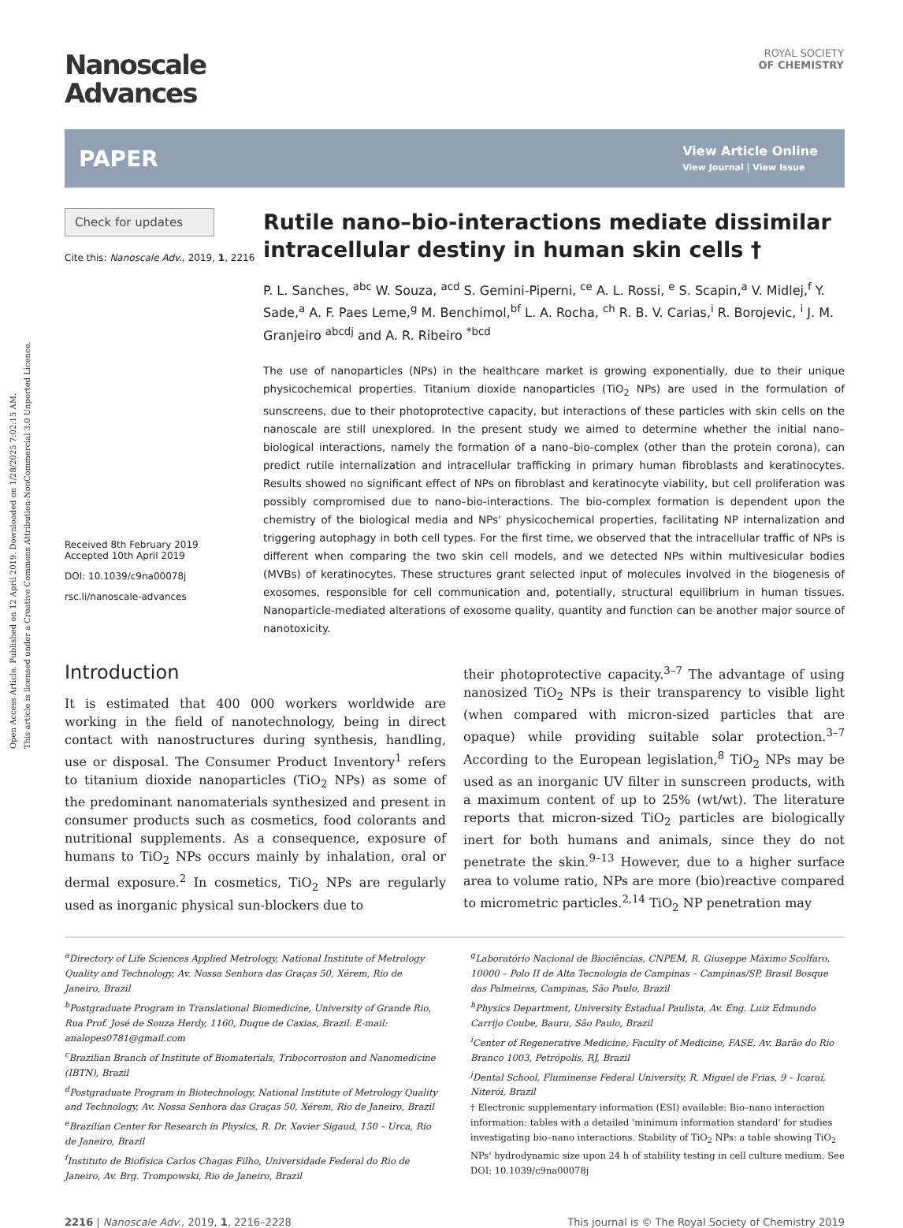Open Access Article. Published on 12 April 2019. Downloaded on 1/28/2025 7:02:15 AM.
This article is licensed under a Creative Commons Attribution-NonCommercial 3.0 Unported Licence.
ROYAL SOCIETY
OF CHEMISTRY
Nanoscale
Advances
PAPER View Article Online
View Journal | View Issue
Check for updates
Cite this: Nanoscale Adv., 2019, 1, 2216
Received 8th February 2019
Accepted 10th April 2019
DOI: 10.1039/c9na00078j
rsc.li/nanoscale-advances
Rutile nano–bio-interactions mediate dissimilar intracellular destiny in human skin cells †
P. L. Sanches, <sup>abc</sup> W. Souza, <sup>acd</sup> S. Gemini-Piperni, <sup>ce</sup> A. L. Rossi, <sup>e</sup> S. Scapin,<sup>a</sup> V. Midlej,<sup>f</sup> Y. Sade,<sup>a</sup> A. F. Paes Leme,<sup>g</sup> M. Benchimol,<sup>bf</sup> L. A. Rocha, <sup>ch</sup> R. B. V. Carias,<sup>i</sup> R. Borojevic, <sup>i</sup> J. M. Granjeiro <sup>abcdj</sup> and A. R. Ribeiro <sup>*bcd</sup>
The use of nanoparticles (NPs) in the healthcare market is growing exponentially, due to their unique physicochemical properties. Titanium dioxide nanoparticles (TiO<sub>2</sub> NPs) are used in the formulation of sunscreens, due to their photoprotective capacity, but interactions of these particles with skin cells on the nanoscale are still unexplored. In the present study we aimed to determine whether the initial nano–biological interactions, namely the formation of a nano–bio-complex (other than the protein corona), can predict rutile internalization and intracellular trafficking in primary human fibroblasts and keratinocytes. Results showed no significant effect of NPs on fibroblast and keratinocyte viability, but cell proliferation was possibly compromised due to nano–bio-interactions. The bio-complex formation is dependent upon the chemistry of the biological media and NPs' physicochemical properties, facilitating NP internalization and triggering autophagy in both cell types. For the first time, we observed that the intracellular traffic of NPs is different when comparing the two skin cell models, and we detected NPs within multivesicular bodies (MVBs) of keratinocytes. These structures grant selected input of molecules involved in the biogenesis of exosomes, responsible for cell communication and, potentially, structural equilibrium in human tissues. Nanoparticle-mediated alterations of exosome quality, quantity and function can be another major source of nanotoxicity.
Introduction
It is estimated that 400 000 workers worldwide are working in the field of nanotechnology, being in direct contact with nanostructures during synthesis, handling, use or disposal. The Consumer Product Inventory<sup>1</sup> refers to titanium dioxide nanoparticles (TiO<sub>2</sub> NPs) as some of the predominant nanomaterials synthesized and present in consumer products such as cosmetics, food colorants and nutritional supplements. As a consequence, exposure of humans to TiO<sub>2</sub> NPs occurs mainly by inhalation, oral or dermal exposure.<sup>2</sup> In cosmetics, TiO<sub>2</sub> NPs are regularly used as inorganic physical sun-blockers due to
their photoprotective capacity.<sup>3–7</sup> The advantage of using nanosized TiO<sub>2</sub> NPs is their transparency to visible light (when compared with micron-sized particles that are opaque) while providing suitable solar protection.<sup>3–7</sup> According to the European legislation,<sup>8</sup> TiO<sub>2</sub> NPs may be used as an inorganic UV filter in sunscreen products, with a maximum content of up to 25% (wt/wt). The literature reports that micron-sized TiO<sub>2</sub> particles are biologically inert for both humans and animals, since they do not penetrate the skin.<sup>9–13</sup> However, due to a higher surface area to volume ratio, NPs are more (bio)reactive compared to micrometric particles.<sup>2,14</sup> TiO<sub>2</sub> NP penetration may
<sup>a</sup> Directory of Life Sciences Applied Metrology, National Institute of Metrology Quality and Technology, Av. Nossa Senhora das Graças 50, Xérem, Rio de Janeiro, Brazil
<sup>b</sup> Postgraduate Program in Translational Biomedicine, University of Grande Rio, Rua Prof. José de Souza Herdy, 1160, Duque de Caxias, Brazil. E-mail: analopes0781@gmail.com
<sup>c</sup> Brazilian Branch of Institute of Biomaterials, Tribocorrosion and Nanomedicine (IBTN), Brazil
<sup>d</sup> Postgraduate Program in Biotechnology, National Institute of Metrology Quality and Technology, Av. Nossa Senhora das Graças 50, Xérem, Rio de Janeiro, Brazil
<sup>e</sup> Brazilian Center for Research in Physics, R. Dr. Xavier Sigaud, 150 – Urca, Rio de Janeiro, Brazil
<sup>f</sup> Instituto de Biofísica Carlos Chagas Filho, Universidade Federal do Rio de Janeiro, Av. Brg. Trompowski, Rio de Janeiro, Brazil
<sup>g</sup> Laboratório Nacional de Biociências, CNPEM, R. Giuseppe Máximo Scolfaro, 10000 – Polo II de Alta Tecnologia de Campinas – Campinas/SP, Brasil Bosque das Palmeiras, Campinas, São Paulo, Brazil
<sup>h</sup> Physics Department, University Estadual Paulista, Av. Eng. Luiz Edmundo Carrijo Coube, Bauru, São Paulo, Brazil
<sup>i</sup> Center of Regenerative Medicine, Faculty of Medicine, FASE, Av. Barão do Rio Branco 1003, Petrópolis, RJ, Brazil
<sup>j</sup> Dental School, Fluminense Federal University, R. Miguel de Frias, 9 – Icaraí, Niterói, Brazil
† Electronic supplementary information (ESI) available: Bio–nano interaction information: tables with a detailed 'minimum information standard' for studies investigating bio–nano interactions. Stability of TiO<sub>2</sub> NPs: a table showing TiO<sub>2</sub> NPs' hydrodynamic size upon 24 h of stability testing in cell culture medium. See DOI: 10.1039/c9na00078j
2216 | Nanoscale Adv., 2019, 1, 2216–2228 This journal is © The Royal Society of Chemistry 2019